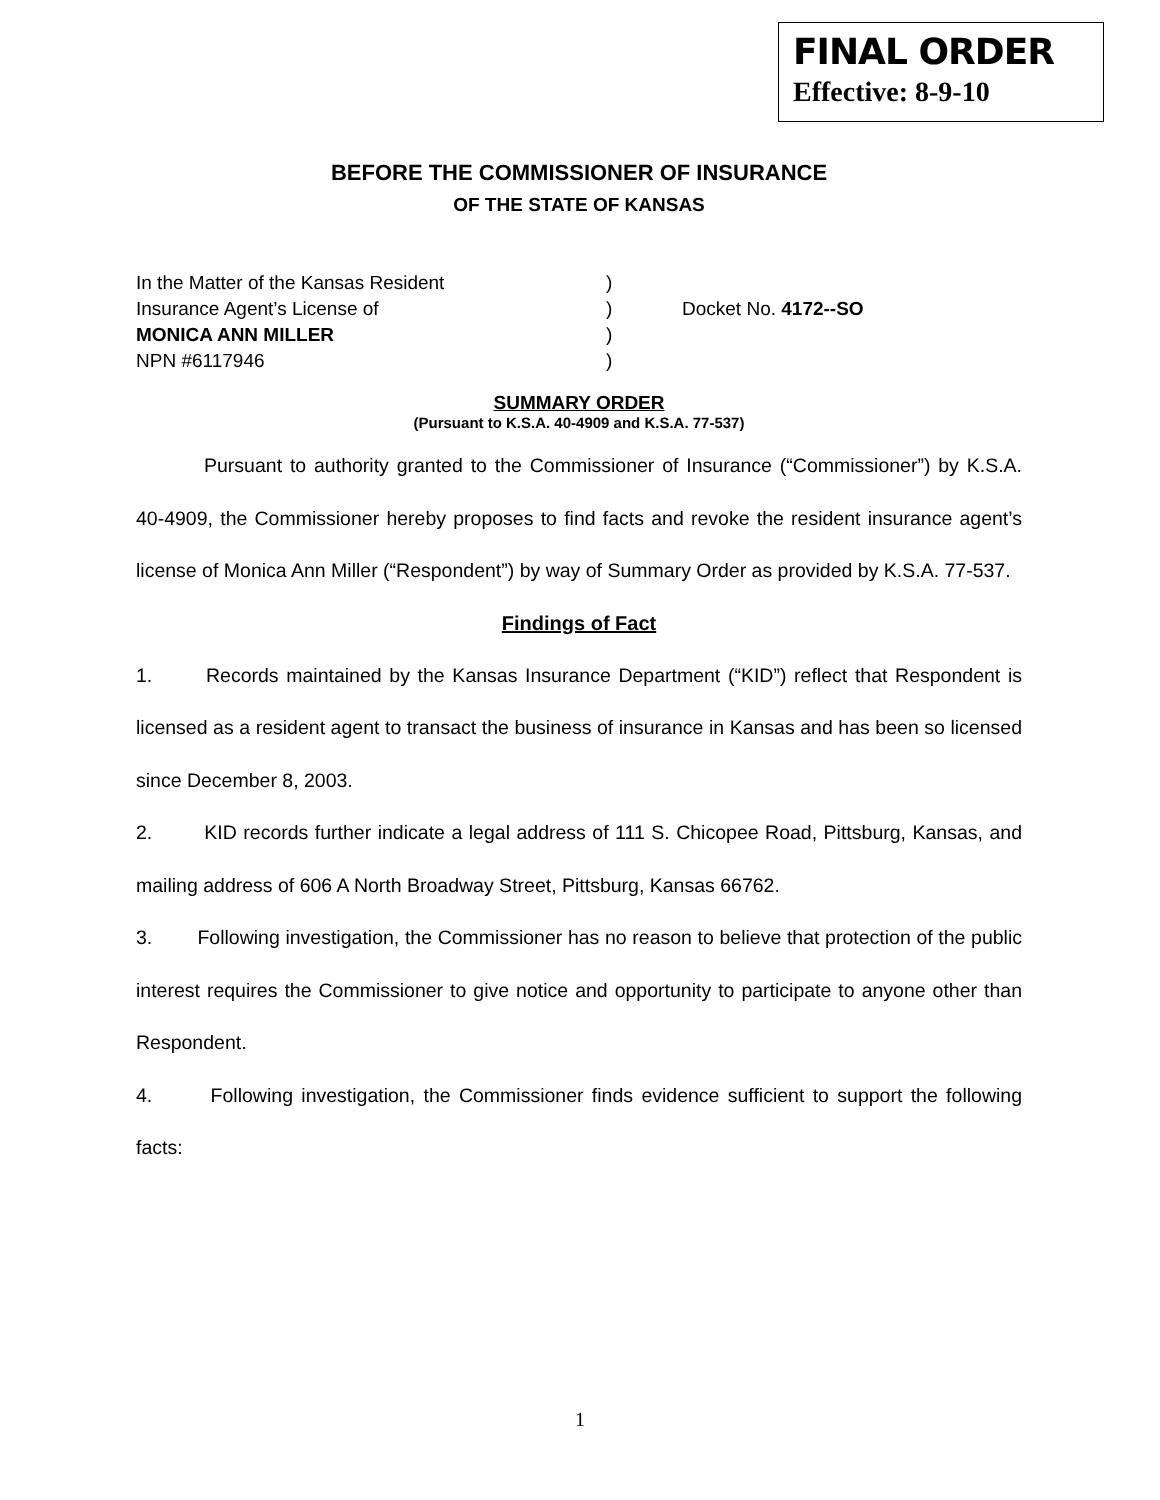FINAL ORDER
Effective: 8-9-10
BEFORE THE COMMISSIONER OF INSURANCE
OF THE STATE OF KANSAS
In the Matter of the Kansas Resident)
Insurance Agent’s License of) Docket No. 4172--SO
MONICA ANN MILLER)
NPN #6117946)
SUMMARY ORDER
(Pursuant to K.S.A. 40-4909 and K.S.A. 77-537)
Pursuant to authority granted to the Commissioner of Insurance (“Commissioner”) by K.S.A. 40-4909, the Commissioner hereby proposes to find facts and revoke the resident insurance agent’s license of Monica Ann Miller (“Respondent”) by way of Summary Order as provided by K.S.A. 77-537.
Findings of Fact
1. Records maintained by the Kansas Insurance Department (“KID”) reflect that Respondent is licensed as a resident agent to transact the business of insurance in Kansas and has been so licensed since December 8, 2003.
2. KID records further indicate a legal address of 111 S. Chicopee Road, Pittsburg, Kansas, and mailing address of 606 A North Broadway Street, Pittsburg, Kansas 66762.
3. Following investigation, the Commissioner has no reason to believe that protection of the public interest requires the Commissioner to give notice and opportunity to participate to anyone other than Respondent.
4. Following investigation, the Commissioner finds evidence sufficient to support the following facts:
1